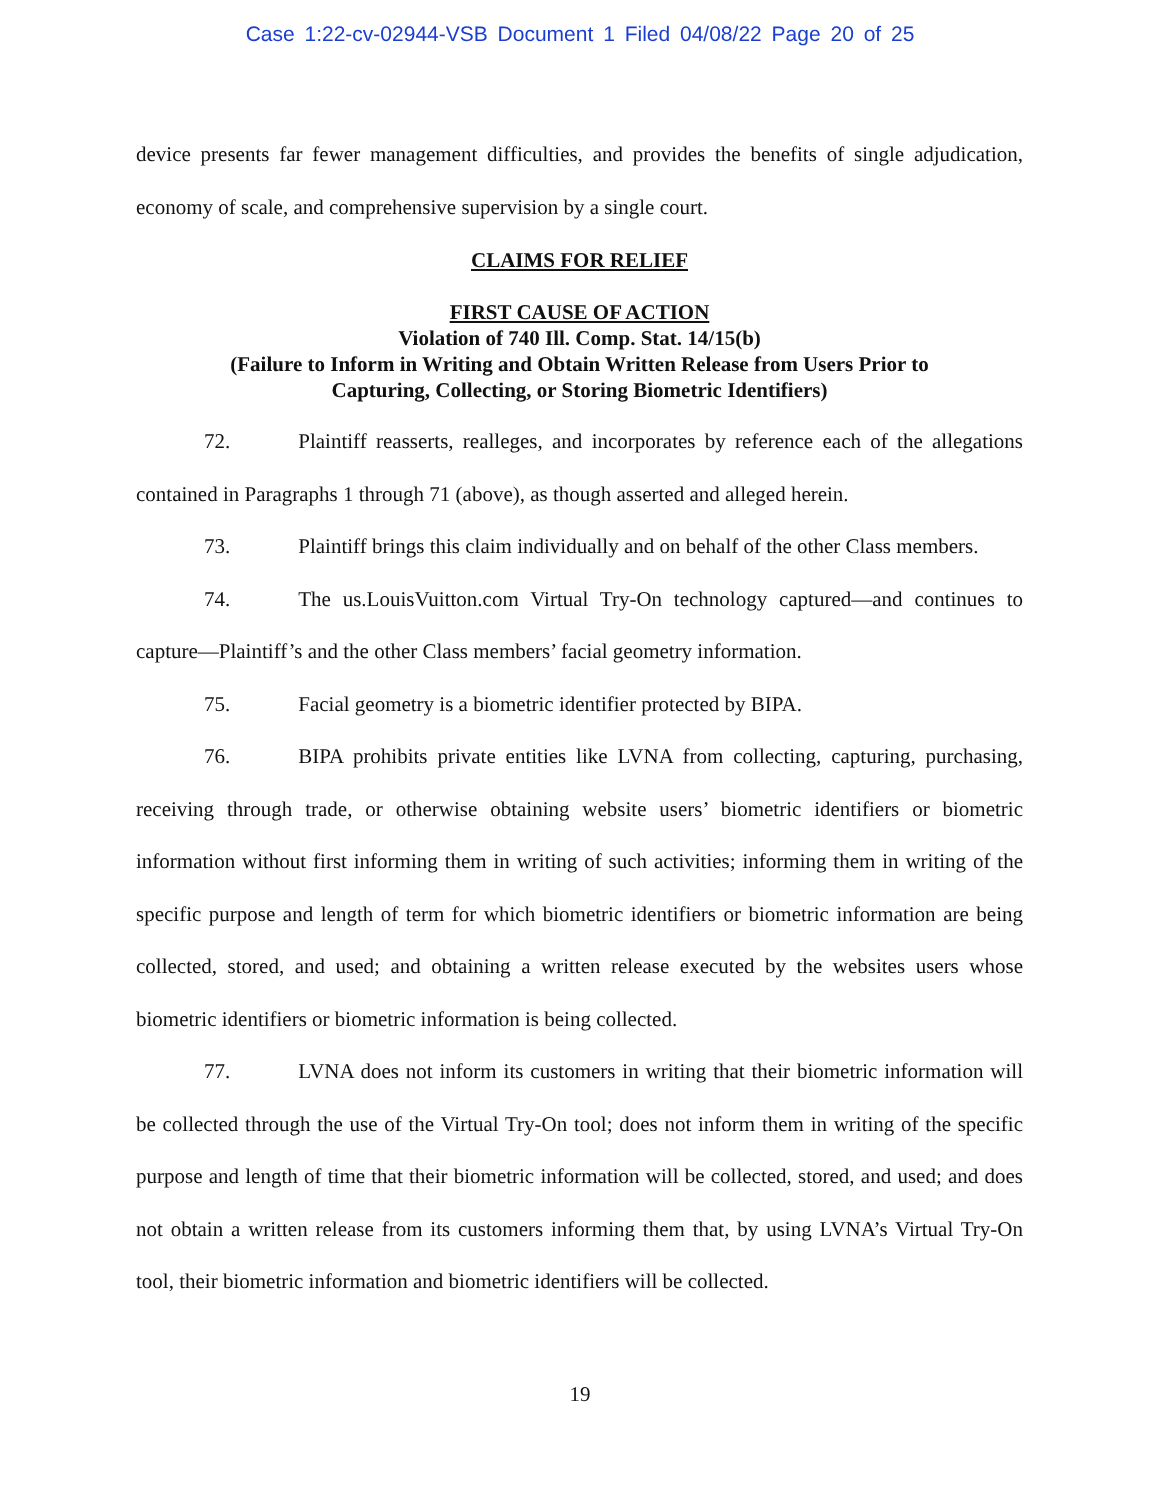Case 1:22-cv-02944-VSB Document 1 Filed 04/08/22 Page 20 of 25
device presents far fewer management difficulties, and provides the benefits of single adjudication, economy of scale, and comprehensive supervision by a single court.
CLAIMS FOR RELIEF
FIRST CAUSE OF ACTION
Violation of 740 Ill. Comp. Stat. 14/15(b)
(Failure to Inform in Writing and Obtain Written Release from Users Prior to
Capturing, Collecting, or Storing Biometric Identifiers)
72. Plaintiff reasserts, realleges, and incorporates by reference each of the allegations contained in Paragraphs 1 through 71 (above), as though asserted and alleged herein.
73. Plaintiff brings this claim individually and on behalf of the other Class members.
74. The us.LouisVuitton.com Virtual Try-On technology captured—and continues to capture—Plaintiff’s and the other Class members’ facial geometry information.
75. Facial geometry is a biometric identifier protected by BIPA.
76. BIPA prohibits private entities like LVNA from collecting, capturing, purchasing, receiving through trade, or otherwise obtaining website users’ biometric identifiers or biometric information without first informing them in writing of such activities; informing them in writing of the specific purpose and length of term for which biometric identifiers or biometric information are being collected, stored, and used; and obtaining a written release executed by the websites users whose biometric identifiers or biometric information is being collected.
77. LVNA does not inform its customers in writing that their biometric information will be collected through the use of the Virtual Try-On tool; does not inform them in writing of the specific purpose and length of time that their biometric information will be collected, stored, and used; and does not obtain a written release from its customers informing them that, by using LVNA’s Virtual Try-On tool, their biometric information and biometric identifiers will be collected.
19